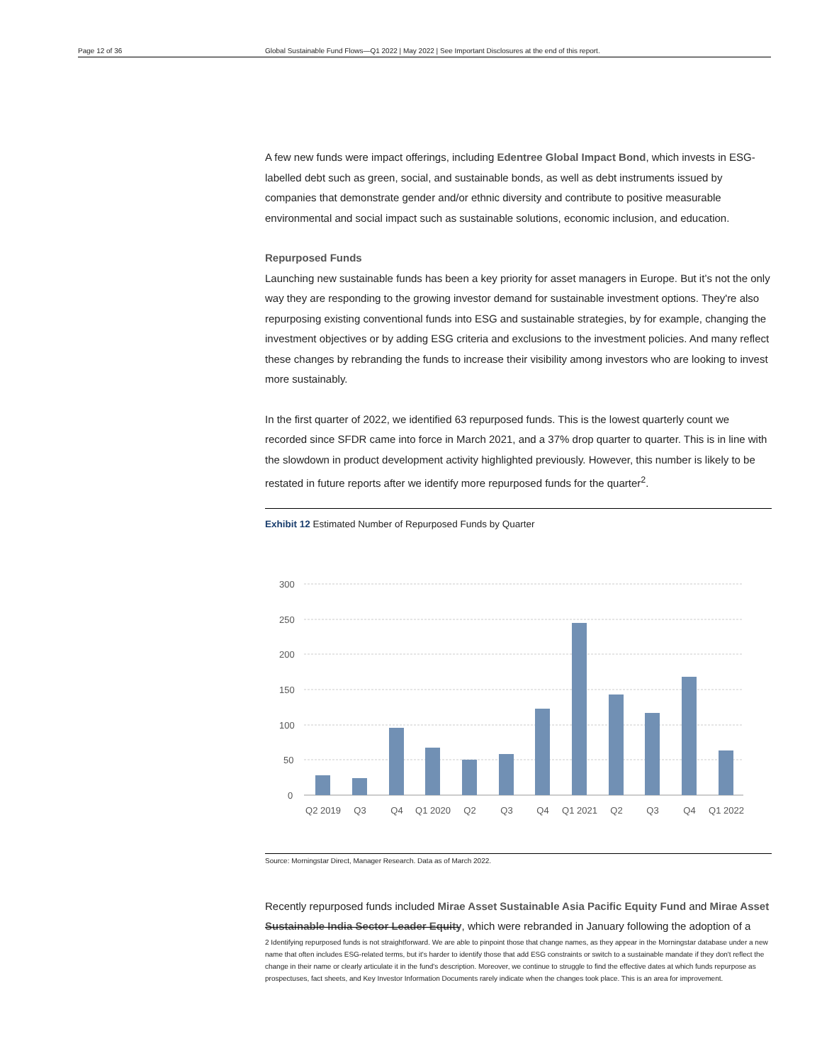Page 12 of 36 Global Sustainable Fund Flows—Q1 2022 | May 2022 | See Important Disclosures at the end of this report.
A few new funds were impact offerings, including Edentree Global Impact Bond, which invests in ESG-labelled debt such as green, social, and sustainable bonds, as well as debt instruments issued by companies that demonstrate gender and/or ethnic diversity and contribute to positive measurable environmental and social impact such as sustainable solutions, economic inclusion, and education.
Repurposed Funds
Launching new sustainable funds has been a key priority for asset managers in Europe. But it’s not the only way they are responding to the growing investor demand for sustainable investment options. They're also repurposing existing conventional funds into ESG and sustainable strategies, by for example, changing the investment objectives or by adding ESG criteria and exclusions to the investment policies. And many reflect these changes by rebranding the funds to increase their visibility among investors who are looking to invest more sustainably.
In the first quarter of 2022, we identified 63 repurposed funds. This is the lowest quarterly count we recorded since SFDR came into force in March 2021, and a 37% drop quarter to quarter. This is in line with the slowdown in product development activity highlighted previously. However, this number is likely to be restated in future reports after we identify more repurposed funds for the quarter<sup>2</sup>.
Exhibit 12 Estimated Number of Repurposed Funds by Quarter
300
250
200
150
100
50
0
Q2 2019
Q3
Q4
Q1 2020
Q2
Q3
Q4
Q1 2021
Q2
Q3
Q4
Q1 2022
Source: Morningstar Direct, Manager Research. Data as of March 2022.
Recently repurposed funds included Mirae Asset Sustainable Asia Pacific Equity Fund and Mirae Asset Sustainable India Sector Leader Equity, which were rebranded in January following the adoption of a
2 Identifying repurposed funds is not straightforward. We are able to pinpoint those that change names, as they appear in the Morningstar database under a new name that often includes ESG-related terms, but it's harder to identify those that add ESG constraints or switch to a sustainable mandate if they don't reflect the change in their name or clearly articulate it in the fund's description. Moreover, we continue to struggle to find the effective dates at which funds repurpose as prospectuses, fact sheets, and Key Investor Information Documents rarely indicate when the changes took place. This is an area for improvement.